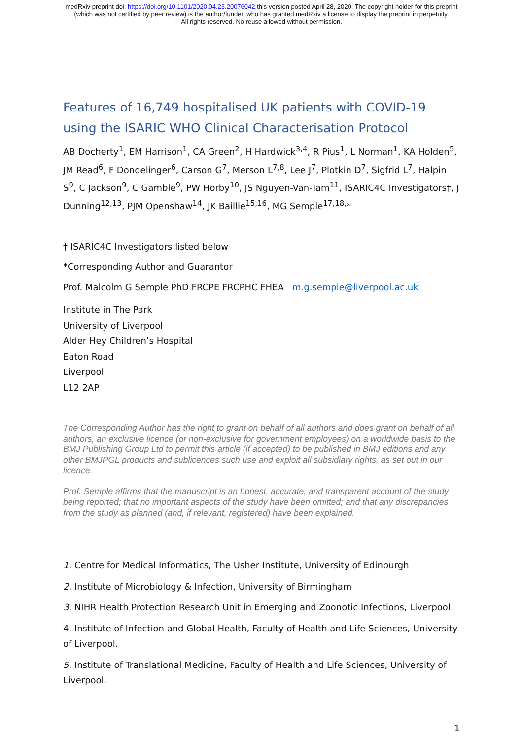medRxiv preprint doi: https://doi.org/10.1101/2020.04.23.20076042.this version posted April 28, 2020. The copyright holder for this preprint
(which was not certified by peer review) is the author/funder, who has granted medRxiv a license to display the preprint in perpetuity.
All rights reserved. No reuse allowed without permission.
Features of 16,749 hospitalised UK patients with COVID-19 using the ISARIC WHO Clinical Characterisation Protocol
AB Docherty<sup>1</sup>, EM Harrison<sup>1</sup>, CA Green<sup>2</sup>, H Hardwick<sup>3,4</sup>, R Pius<sup>1</sup>, L Norman<sup>1</sup>, KA Holden<sup>5</sup>, JM Read<sup>6</sup>, F Dondelinger<sup>6</sup>, Carson G<sup>7</sup>, Merson L<sup>7,8</sup>, Lee J<sup>7</sup>, Plotkin D<sup>7</sup>, Sigfrid L<sup>7</sup>, Halpin S<sup>9</sup>, C Jackson<sup>9</sup>, C Gamble<sup>9</sup>, PW Horby<sup>10</sup>, JS Nguyen-Van-Tam<sup>11</sup>, ISARIC4C Investigators†, J Dunning<sup>12,13</sup>, PJM Openshaw<sup>14</sup>, JK Baillie<sup>15,16</sup>, MG Semple<sup>17,18,</sup>*
† ISARIC4C Investigators listed below
*Corresponding Author and Guarantor
Prof. Malcolm G Semple PhD FRCPE FRCPHC FHEA m.g.semple@liverpool.ac.uk
Institute in The Park
University of Liverpool
Alder Hey Children’s Hospital
Eaton Road
Liverpool
L12 2AP
The Corresponding Author has the right to grant on behalf of all authors and does grant on behalf of all authors, an exclusive licence (or non-exclusive for government employees) on a worldwide basis to the BMJ Publishing Group Ltd to permit this article (if accepted) to be published in BMJ editions and any other BMJPGL products and sublicences such use and exploit all subsidiary rights, as set out in our licence.
Prof. Semple affirms that the manuscript is an honest, accurate, and transparent account of the study being reported; that no important aspects of the study have been omitted; and that any discrepancies from the study as planned (and, if relevant, registered) have been explained.
1. Centre for Medical Informatics, The Usher Institute, University of Edinburgh
2. Institute of Microbiology & Infection, University of Birmingham
3. NIHR Health Protection Research Unit in Emerging and Zoonotic Infections, Liverpool
4. Institute of Infection and Global Health, Faculty of Health and Life Sciences, University of Liverpool.
5. Institute of Translational Medicine, Faculty of Health and Life Sciences, University of Liverpool.
1